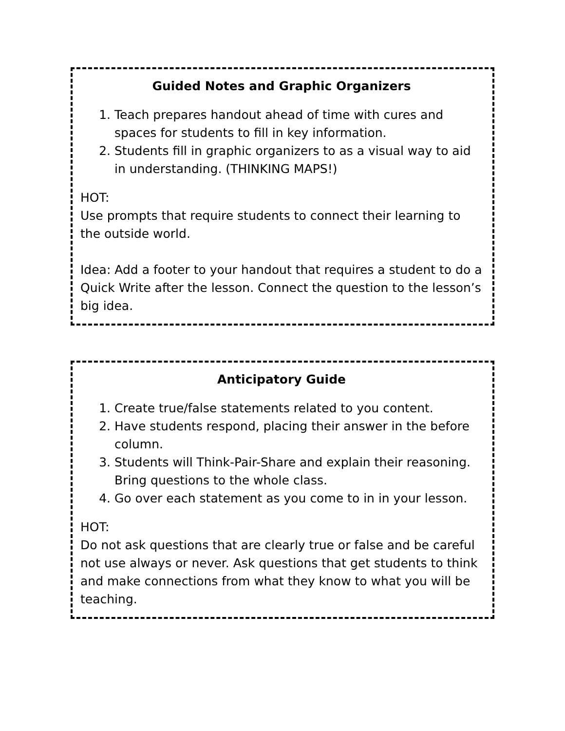Guided Notes and Graphic Organizers
1. Teach prepares handout ahead of time with cures and spaces for students to fill in key information.
2. Students fill in graphic organizers to as a visual way to aid in understanding. (THINKING MAPS!)
HOT:
Use prompts that require students to connect their learning to the outside world.
Idea: Add a footer to your handout that requires a student to do a Quick Write after the lesson. Connect the question to the lesson’s big idea.
Anticipatory Guide
1. Create true/false statements related to you content.
2. Have students respond, placing their answer in the before column.
3. Students will Think-Pair-Share and explain their reasoning. Bring questions to the whole class.
4. Go over each statement as you come to in in your lesson.
HOT:
Do not ask questions that are clearly true or false and be careful not use always or never. Ask questions that get students to think and make connections from what they know to what you will be teaching.